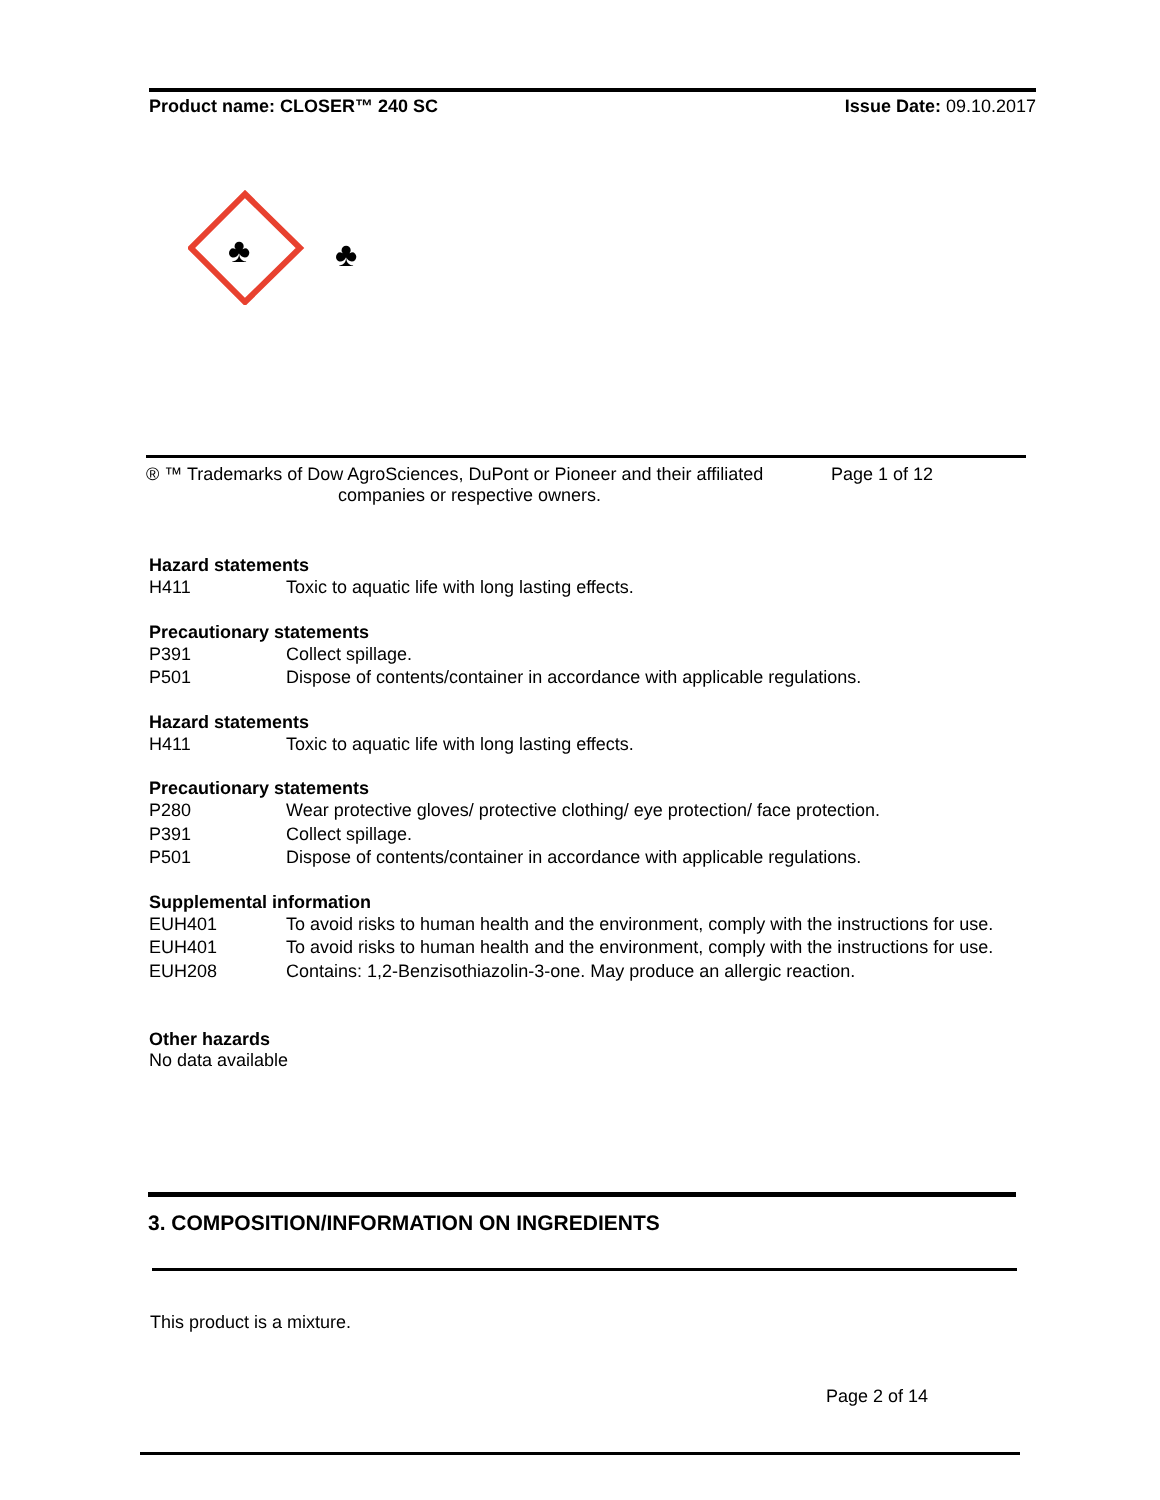Product name: CLOSER™ 240 SC Issue Date: 09.10.2017
♣
♣
® ™ Trademarks of Dow AgroSciences, DuPont or Pioneer and their affiliated Page 1 of 12
companies or respective owners.
Hazard statements
H411 Toxic to aquatic life with long lasting effects.
Precautionary statements
P391 Collect spillage.
P501 Dispose of contents/container in accordance with applicable regulations.
Hazard statements
H411 Toxic to aquatic life with long lasting effects.
Precautionary statements
P280 Wear protective gloves/ protective clothing/ eye protection/ face protection.
P391 Collect spillage.
P501 Dispose of contents/container in accordance with applicable regulations.
Supplemental information
EUH401 To avoid risks to human health and the environment, comply with the instructions for use.
EUH401 To avoid risks to human health and the environment, comply with the instructions for use.
EUH208 Contains: 1,2-Benzisothiazolin-3-one. May produce an allergic reaction.
Other hazards
No data available
3. COMPOSITION/INFORMATION ON INGREDIENTS
This product is a mixture.
Page 2 of 14